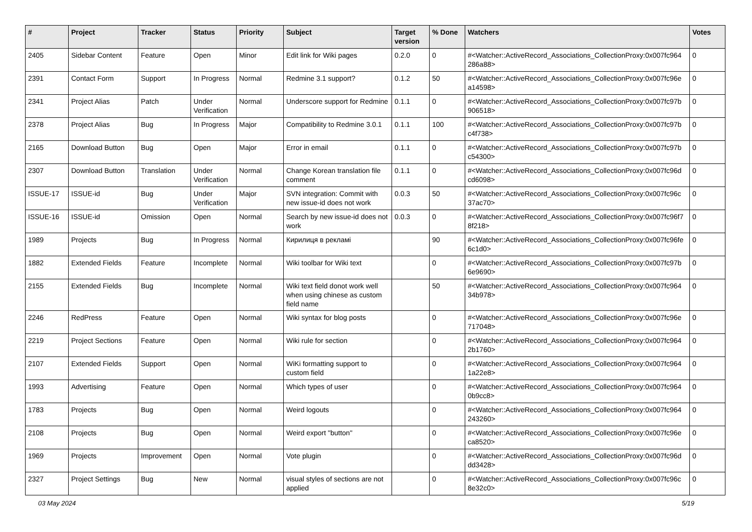| # | Project | Tracker | Status | Priority | Subject | Target version | % Done | Watchers | Votes |
| --- | --- | --- | --- | --- | --- | --- | --- | --- | --- |
| 2405 | Sidebar Content | Feature | Open | Minor | Edit link for Wiki pages | 0.2.0 | 0 | #<Watcher::ActiveRecord_Associations_CollectionProxy:0x007fc964 286a88> | 0 |
| 2391 | Contact Form | Support | In Progress | Normal | Redmine 3.1 support? | 0.1.2 | 50 | #<Watcher::ActiveRecord_Associations_CollectionProxy:0x007fc96e a14598> | 0 |
| 2341 | Project Alias | Patch | Under Verification | Normal | Underscore support for Redmine | 0.1.1 | 0 | #<Watcher::ActiveRecord_Associations_CollectionProxy:0x007fc97b 906518> | 0 |
| 2378 | Project Alias | Bug | In Progress | Major | Compatibility to Redmine 3.0.1 | 0.1.1 | 100 | #<Watcher::ActiveRecord_Associations_CollectionProxy:0x007fc97b c4f738> | 0 |
| 2165 | Download Button | Bug | Open | Major | Error in email | 0.1.1 | 0 | #<Watcher::ActiveRecord_Associations_CollectionProxy:0x007fc97b c54300> | 0 |
| 2307 | Download Button | Translation | Under Verification | Normal | Change Korean translation file comment | 0.1.1 | 0 | #<Watcher::ActiveRecord_Associations_CollectionProxy:0x007fc96d cd6098> | 0 |
| ISSUE-17 | ISSUE-id | Bug | Under Verification | Major | SVN integration: Commit with new issue-id does not work | 0.0.3 | 50 | #<Watcher::ActiveRecord_Associations_CollectionProxy:0x007fc96c 37ac70> | 0 |
| ISSUE-16 | ISSUE-id | Omission | Open | Normal | Search by new issue-id does not work | 0.0.3 | 0 | #<Watcher::ActiveRecord_Associations_CollectionProxy:0x007fc96f7 8f218> | 0 |
| 1989 | Projects | Bug | In Progress | Normal | Кирилиця в рекламі | | 90 | #<Watcher::ActiveRecord_Associations_CollectionProxy:0x007fc96fe 6c1d0> | 0 |
| 1882 | Extended Fields | Feature | Incomplete | Normal | Wiki toolbar for Wiki text | | 0 | #<Watcher::ActiveRecord_Associations_CollectionProxy:0x007fc97b 6e9690> | 0 |
| 2155 | Extended Fields | Bug | Incomplete | Normal | Wiki text field donot work well when using chinese as custom field name | | 50 | #<Watcher::ActiveRecord_Associations_CollectionProxy:0x007fc964 34b978> | 0 |
| 2246 | RedPress | Feature | Open | Normal | Wiki syntax for blog posts | | 0 | #<Watcher::ActiveRecord_Associations_CollectionProxy:0x007fc96e 717048> | 0 |
| 2219 | Project Sections | Feature | Open | Normal | Wiki rule for section | | 0 | #<Watcher::ActiveRecord_Associations_CollectionProxy:0x007fc964 2b1760> | 0 |
| 2107 | Extended Fields | Support | Open | Normal | WiKi formatting support to custom field | | 0 | #<Watcher::ActiveRecord_Associations_CollectionProxy:0x007fc964 1a22e8> | 0 |
| 1993 | Advertising | Feature | Open | Normal | Which types of user | | 0 | #<Watcher::ActiveRecord_Associations_CollectionProxy:0x007fc964 0b9cc8> | 0 |
| 1783 | Projects | Bug | Open | Normal | Weird logouts | | 0 | #<Watcher::ActiveRecord_Associations_CollectionProxy:0x007fc964 243260> | 0 |
| 2108 | Projects | Bug | Open | Normal | Weird export "button" | | 0 | #<Watcher::ActiveRecord_Associations_CollectionProxy:0x007fc96e ca8520> | 0 |
| 1969 | Projects | Improvement | Open | Normal | Vote plugin | | 0 | #<Watcher::ActiveRecord_Associations_CollectionProxy:0x007fc96d dd3428> | 0 |
| 2327 | Project Settings | Bug | New | Normal | visual styles of sections are not applied | | 0 | #<Watcher::ActiveRecord_Associations_CollectionProxy:0x007fc96c 8e32c0> | 0 |
03 May 2024 5/19